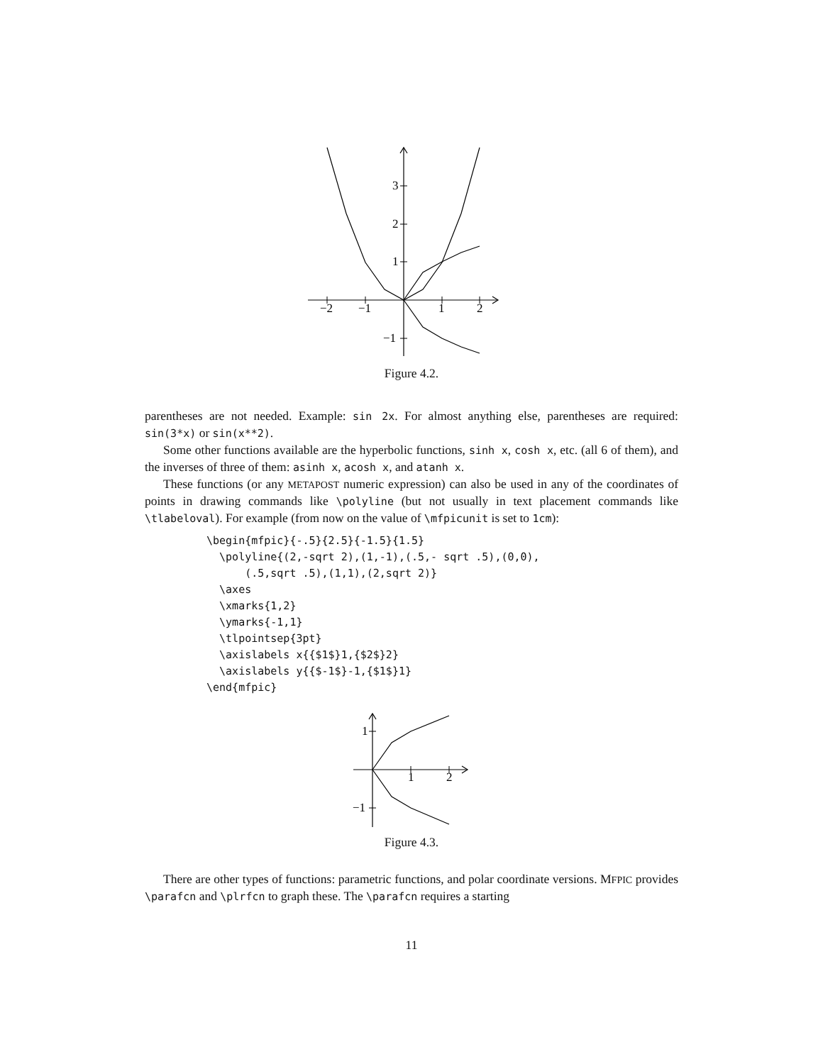−2
−1
1
2
3
2
1
−1
Figure 4.2.
parentheses are not needed. Example: sin 2x. For almost anything else, parentheses are required: sin(3*x) or sin(x**2).
Some other functions available are the hyperbolic functions, sinh x, cosh x, etc. (all 6 of them), and the inverses of three of them: asinh x, acosh x, and atanh x.
These functions (or any METAPOST numeric expression) can also be used in any of the coordinates of points in drawing commands like \polyline (but not usually in text placement commands like \tlabeloval). For example (from now on the value of \mfpicunit is set to 1cm):
\begin{mfpic}{-.5}{2.5}{-1.5}{1.5}
  \polyline{(2,-sqrt 2),(1,-1),(.5,- sqrt .5),(0,0),
      (.5,sqrt .5),(1,1),(2,sqrt 2)}
  \axes
  \xmarks{1,2}
  \ymarks{-1,1}
  \tlpointsep{3pt}
  \axislabels x{{$1$}1,{$2$}2}
  \axislabels y{{$-1$}-1,{$1$}1}
\end{mfpic}
1
2
1
−1
Figure 4.3.
There are other types of functions: parametric functions, and polar coordinate versions. MFPIC provides \parafcn and \plrfcn to graph these. The \parafcn requires a starting
11